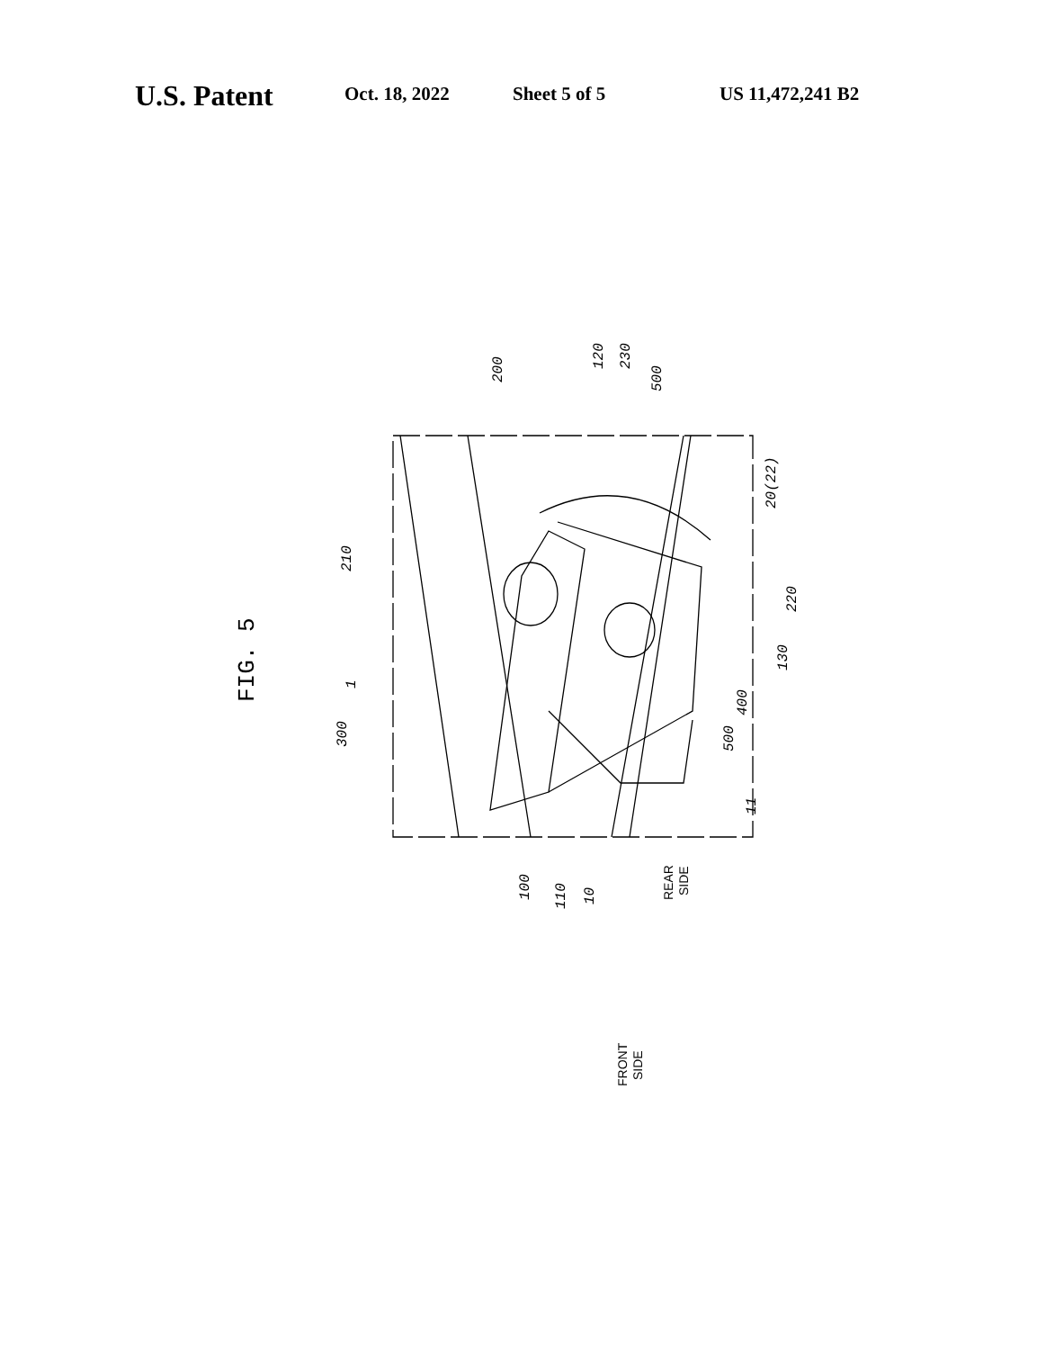U.S. Patent Oct. 18, 2022 Sheet 5 of 5 US 11,472,241 B2
FIG. 5
200
120
230
500
20(22)
210
220
130
1
400
300
500
11
100
110
10
REAR
SIDE
FRONT
SIDE